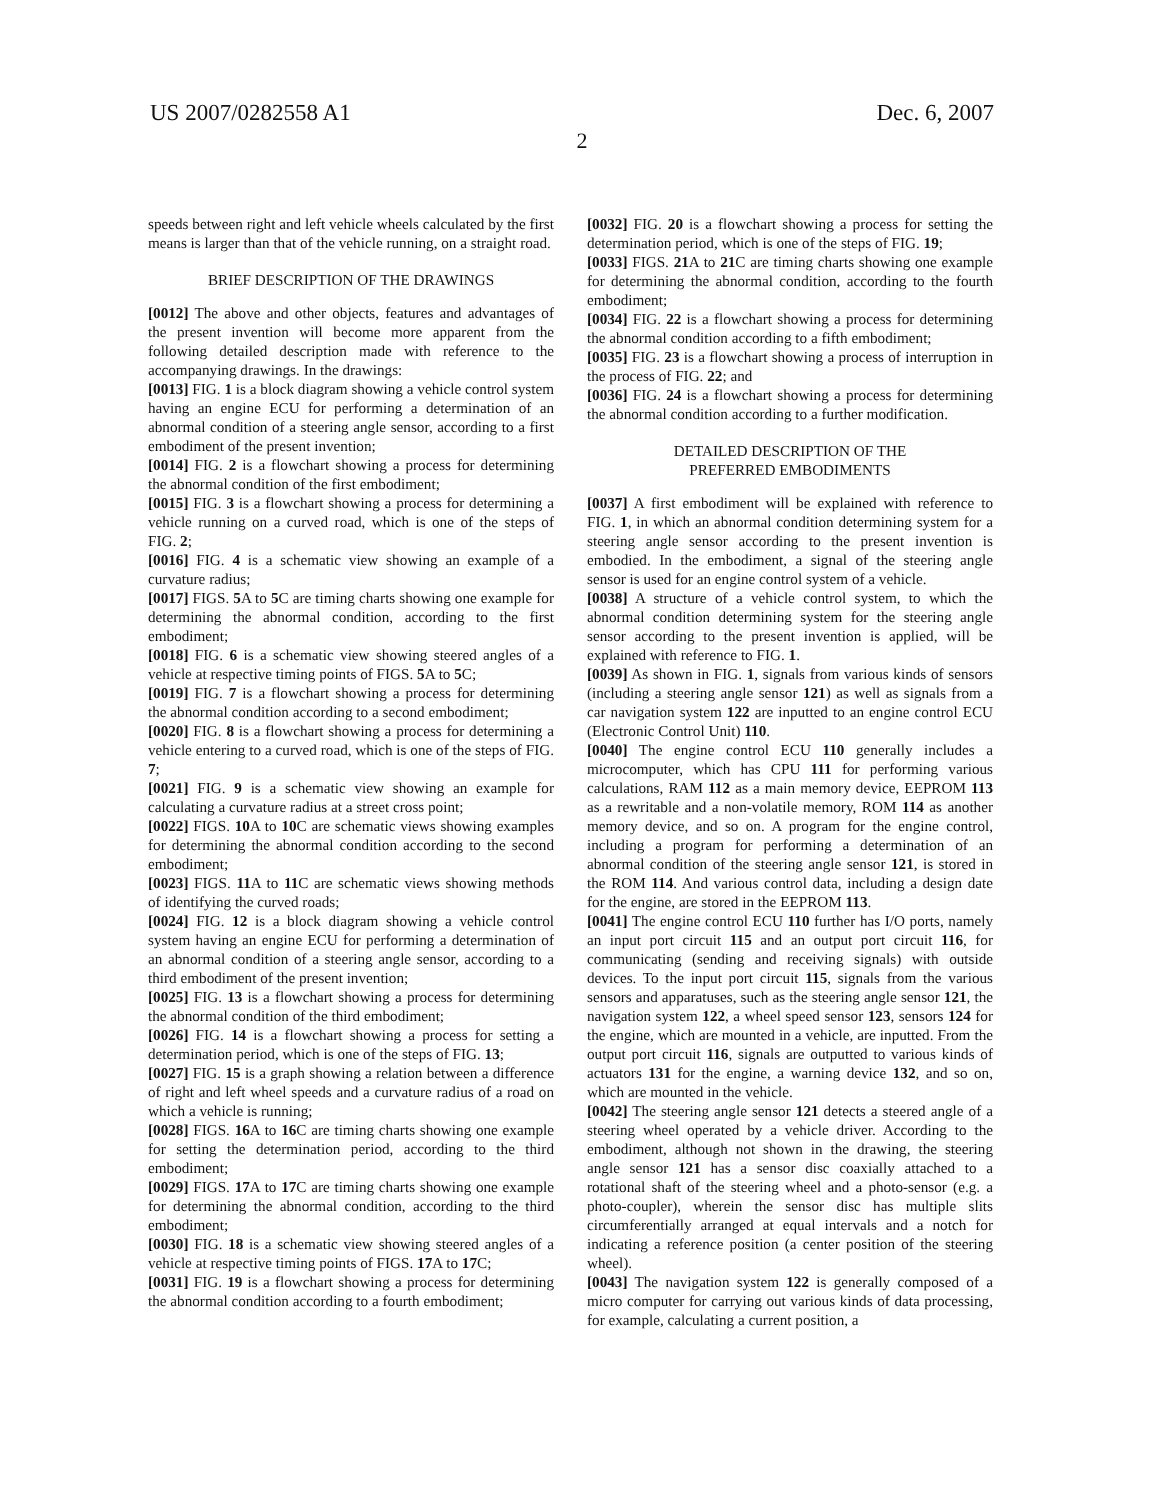US 2007/0282558 A1 Dec. 6, 2007
2
speeds between right and left vehicle wheels calculated by the first means is larger than that of the vehicle running, on a straight road.
BRIEF DESCRIPTION OF THE DRAWINGS
[0012] The above and other objects, features and advantages of the present invention will become more apparent from the following detailed description made with reference to the accompanying drawings. In the drawings:
[0013] FIG. 1 is a block diagram showing a vehicle control system having an engine ECU for performing a determination of an abnormal condition of a steering angle sensor, according to a first embodiment of the present invention;
[0014] FIG. 2 is a flowchart showing a process for determining the abnormal condition of the first embodiment;
[0015] FIG. 3 is a flowchart showing a process for determining a vehicle running on a curved road, which is one of the steps of FIG. 2;
[0016] FIG. 4 is a schematic view showing an example of a curvature radius;
[0017] FIGS. 5 A to 5 C are timing charts showing one example for determining the abnormal condition, according to the first embodiment;
[0018] FIG. 6 is a schematic view showing steered angles of a vehicle at respective timing points of FIGS. 5 A to 5 C;
[0019] FIG. 7 is a flowchart showing a process for determining the abnormal condition according to a second embodiment;
[0020] FIG. 8 is a flowchart showing a process for determining a vehicle entering to a curved road, which is one of the steps of FIG. 7;
[0021] FIG. 9 is a schematic view showing an example for calculating a curvature radius at a street cross point;
[0022] FIGS. 10 A to 10 C are schematic views showing examples for determining the abnormal condition according to the second embodiment;
[0023] FIGS. 11 A to 11 C are schematic views showing methods of identifying the curved roads;
[0024] FIG. 12 is a block diagram showing a vehicle control system having an engine ECU for performing a determination of an abnormal condition of a steering angle sensor, according to a third embodiment of the present invention;
[0025] FIG. 13 is a flowchart showing a process for determining the abnormal condition of the third embodiment;
[0026] FIG. 14 is a flowchart showing a process for setting a determination period, which is one of the steps of FIG. 13;
[0027] FIG. 15 is a graph showing a relation between a difference of right and left wheel speeds and a curvature radius of a road on which a vehicle is running;
[0028] FIGS. 16 A to 16 C are timing charts showing one example for setting the determination period, according to the third embodiment;
[0029] FIGS. 17 A to 17 C are timing charts showing one example for determining the abnormal condition, according to the third embodiment;
[0030] FIG. 18 is a schematic view showing steered angles of a vehicle at respective timing points of FIGS. 17 A to 17 C;
[0031] FIG. 19 is a flowchart showing a process for determining the abnormal condition according to a fourth embodiment;
[0032] FIG. 20 is a flowchart showing a process for setting the determination period, which is one of the steps of FIG. 19;
[0033] FIGS. 21 A to 21 C are timing charts showing one example for determining the abnormal condition, according to the fourth embodiment;
[0034] FIG. 22 is a flowchart showing a process for determining the abnormal condition according to a fifth embodiment;
[0035] FIG. 23 is a flowchart showing a process of interruption in the process of FIG. 22; and
[0036] FIG. 24 is a flowchart showing a process for determining the abnormal condition according to a further modification.
DETAILED DESCRIPTION OF THE
PREFERRED EMBODIMENTS
[0037] A first embodiment will be explained with reference to FIG. 1, in which an abnormal condition determining system for a steering angle sensor according to the present invention is embodied. In the embodiment, a signal of the steering angle sensor is used for an engine control system of a vehicle.
[0038] A structure of a vehicle control system, to which the abnormal condition determining system for the steering angle sensor according to the present invention is applied, will be explained with reference to FIG. 1.
[0039] As shown in FIG. 1, signals from various kinds of sensors (including a steering angle sensor 121) as well as signals from a car navigation system 122 are inputted to an engine control ECU (Electronic Control Unit) 110.
[0040] The engine control ECU 110 generally includes a microcomputer, which has CPU 111 for performing various calculations, RAM 112 as a main memory device, EEPROM 113 as a rewritable and a non-volatile memory, ROM 114 as another memory device, and so on. A program for the engine control, including a program for performing a determination of an abnormal condition of the steering angle sensor 121, is stored in the ROM 114. And various control data, including a design date for the engine, are stored in the EEPROM 113.
[0041] The engine control ECU 110 further has I/O ports, namely an input port circuit 115 and an output port circuit 116, for communicating (sending and receiving signals) with outside devices. To the input port circuit 115, signals from the various sensors and apparatuses, such as the steering angle sensor 121, the navigation system 122, a wheel speed sensor 123, sensors 124 for the engine, which are mounted in a vehicle, are inputted. From the output port circuit 116, signals are outputted to various kinds of actuators 131 for the engine, a warning device 132, and so on, which are mounted in the vehicle.
[0042] The steering angle sensor 121 detects a steered angle of a steering wheel operated by a vehicle driver. According to the embodiment, although not shown in the drawing, the steering angle sensor 121 has a sensor disc coaxially attached to a rotational shaft of the steering wheel and a photo-sensor (e.g. a photo-coupler), wherein the sensor disc has multiple slits circumferentially arranged at equal intervals and a notch for indicating a reference position (a center position of the steering wheel).
[0043] The navigation system 122 is generally composed of a micro computer for carrying out various kinds of data processing, for example, calculating a current position, a